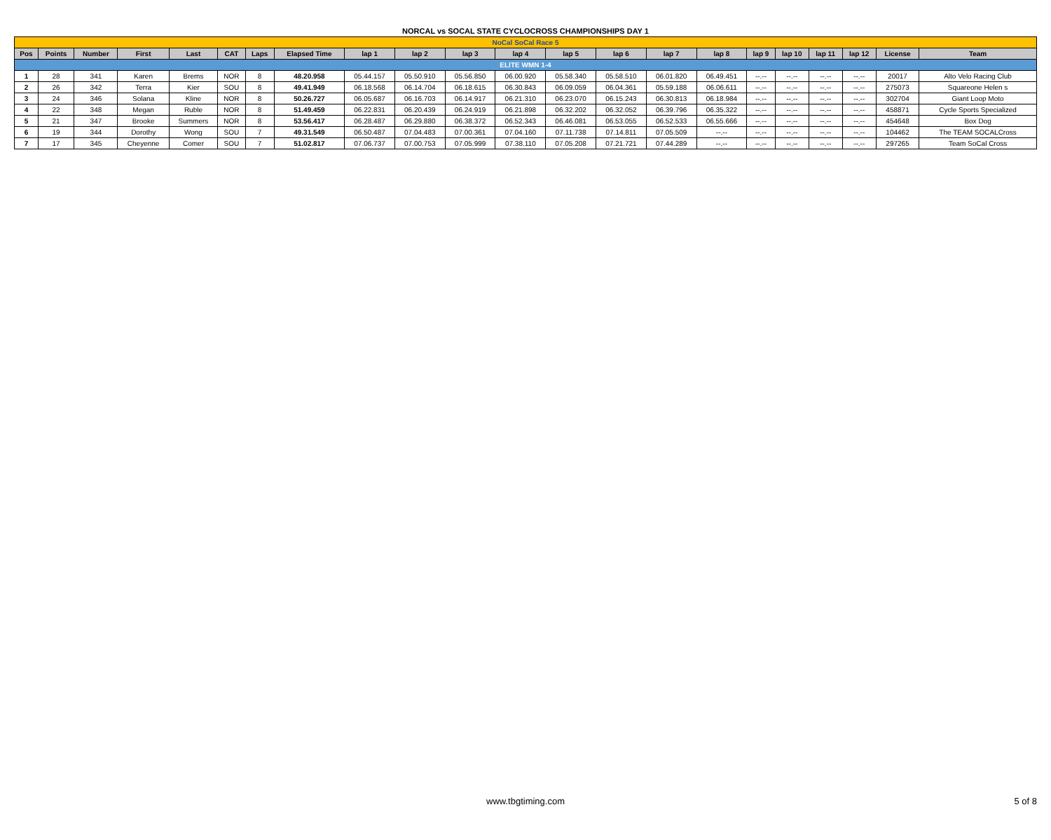NORCAL vs SOCAL STATE CYCLOCROSS CHAMPIONSHIPS DAY 1
| NoCal SoCal Race 5 | | | | | | | | | | | | | | | | | | | | | |
| Pos | Points | Number | First | Last | CAT | Laps | Elapsed Time | lap 1 | lap 2 | lap 3 | lap 4 | lap 5 | lap 6 | lap 7 | lap 8 | lap 9 | lap 10 | lap 11 | lap 12 | License | Team |
| ELITE WMN 1-4 | | | | | | | | | | | | | | | | | | | | | |
| 1 | 28 | 341 | Karen | Brems | NOR | 8 | 48.20.958 | 05.44.157 | 05.50.910 | 05.56.850 | 06.00.920 | 05.58.340 | 05.58.510 | 06.01.820 | 06.49.451 | --.-- | --.-- | --.-- | --.-- | 20017 | Alto Velo Racing Club |
| 2 | 26 | 342 | Terra | Kier | SOU | 8 | 49.41.949 | 06.18.568 | 06.14.704 | 06.18.615 | 06.30.843 | 06.09.059 | 06.04.361 | 05.59.188 | 06.06.611 | --.-- | --.-- | --.-- | --.-- | 275073 | Squareone Helen s |
| 3 | 24 | 346 | Solana | Kline | NOR | 8 | 50.26.727 | 06.05.687 | 06.16.703 | 06.14.917 | 06.21.310 | 06.23.070 | 06.15.243 | 06.30.813 | 06.18.984 | --.-- | --.-- | --.-- | --.-- | 302704 | Giant Loop Moto |
| 4 | 22 | 348 | Megan | Ruble | NOR | 8 | 51.49.459 | 06.22.831 | 06.20.439 | 06.24.919 | 06.21.898 | 06.32.202 | 06.32.052 | 06.39.796 | 06.35.322 | --.-- | --.-- | --.-- | --.-- | 458871 | Cycle Sports Specialized |
| 5 | 21 | 347 | Brooke | Summers | NOR | 8 | 53.56.417 | 06.28.487 | 06.29.880 | 06.38.372 | 06.52.343 | 06.46.081 | 06.53.055 | 06.52.533 | 06.55.666 | --.-- | --.-- | --.-- | --.-- | 454648 | Box Dog |
| 6 | 19 | 344 | Dorothy | Wong | SOU | 7 | 49.31.549 | 06.50.487 | 07.04.483 | 07.00.361 | 07.04.160 | 07.11.738 | 07.14.811 | 07.05.509 | --.-- | --.-- | --.-- | --.-- | --.-- | 104462 | The TEAM SOCALCross |
| 7 | 17 | 345 | Cheyenne | Comer | SOU | 7 | 51.02.817 | 07.06.737 | 07.00.753 | 07.05.999 | 07.38.110 | 07.05.208 | 07.21.721 | 07.44.289 | --.-- | --.-- | --.-- | --.-- | --.-- | 297265 | Team SoCal Cross |
www.tbgtiming.com
5 of 8